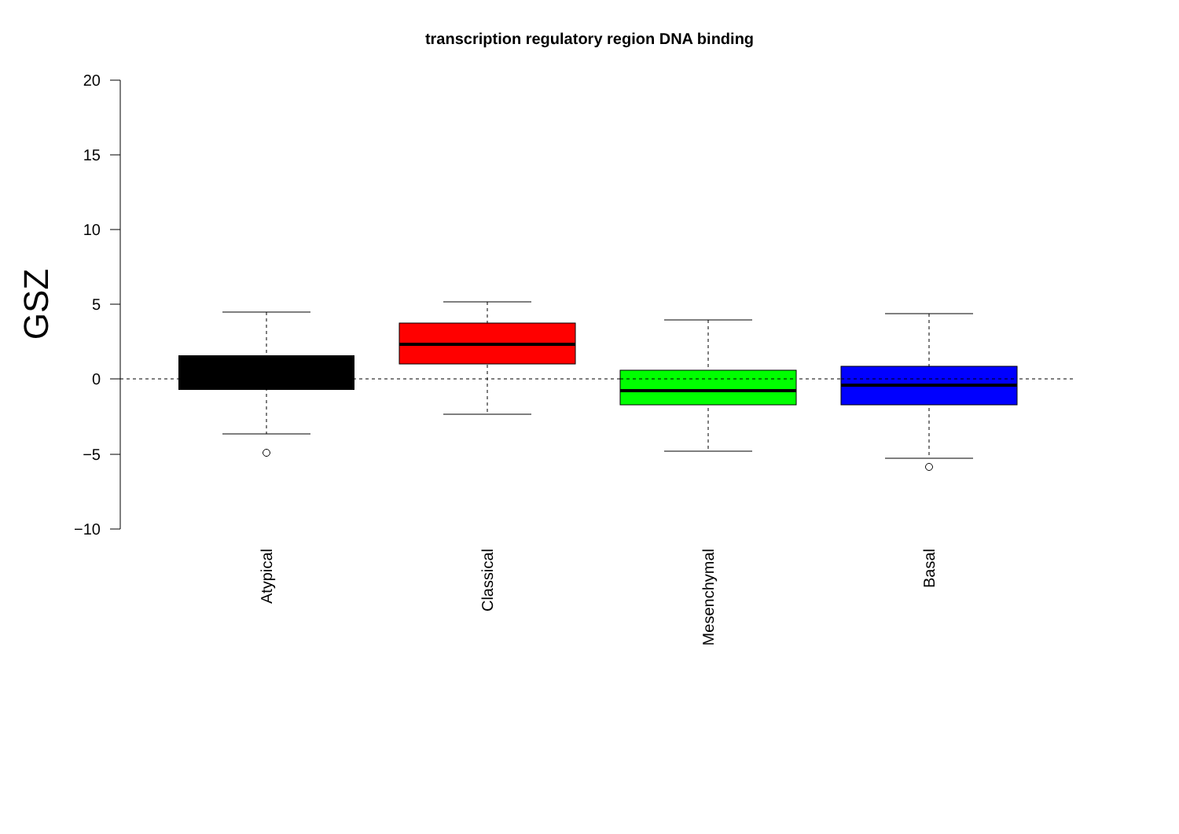transcription regulatory region DNA binding
20
15
10
0
−5
−10
5
GSZ
Atypical
Classical
Mesenchymal
Basal